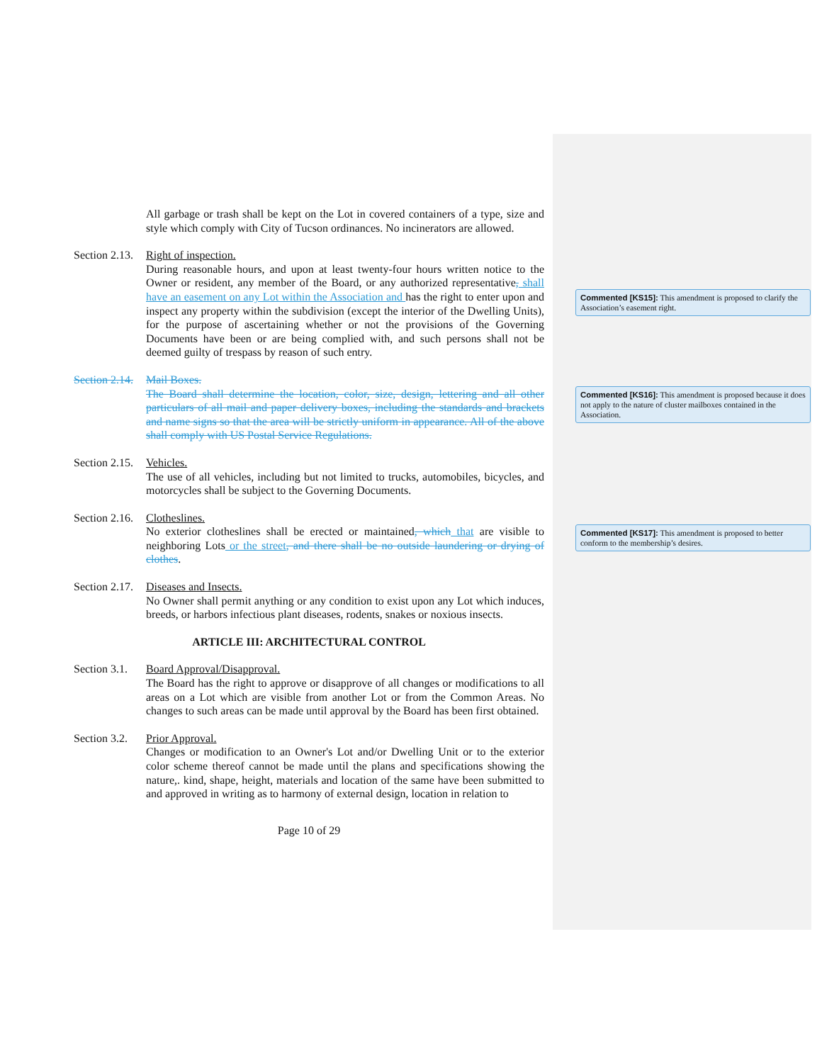All garbage or trash shall be kept on the Lot in covered containers of a type, size and style which comply with City of Tucson ordinances. No incinerators are allowed.
Section 2.13.
Right of inspection.
During reasonable hours, and upon at least twenty-four hours written notice to the Owner or resident, any member of the Board, or any authorized representative, shall have an easement on any Lot within the Association and has the right to enter upon and inspect any property within the subdivision (except the interior of the Dwelling Units), for the purpose of ascertaining whether or not the provisions of the Governing Documents have been or are being complied with, and such persons shall not be deemed guilty of trespass by reason of such entry.
Section 2.14.
Mail Boxes.
The Board shall determine the location, color, size, design, lettering and all other particulars of all mail and paper delivery boxes, including the standards and brackets and name signs so that the area will be strictly uniform in appearance. All of the above shall comply with US Postal Service Regulations.
Section 2.15.
Vehicles.
The use of all vehicles, including but not limited to trucks, automobiles, bicycles, and motorcycles shall be subject to the Governing Documents.
Section 2.16.
Clotheslines.
No exterior clotheslines shall be erected or maintained, which that are visible to neighboring Lots or the street, and there shall be no outside laundering or drying of clothes.
Section 2.17.
Diseases and Insects.
No Owner shall permit anything or any condition to exist upon any Lot which induces, breeds, or harbors infectious plant diseases, rodents, snakes or noxious insects.
ARTICLE III: ARCHITECTURAL CONTROL
Section 3.1.
Board Approval/Disapproval.
The Board has the right to approve or disapprove of all changes or modifications to all areas on a Lot which are visible from another Lot or from the Common Areas. No changes to such areas can be made until approval by the Board has been first obtained.
Section 3.2.
Prior Approval.
Changes or modification to an Owner's Lot and/or Dwelling Unit or to the exterior color scheme thereof cannot be made until the plans and specifications showing the nature,. kind, shape, height, materials and location of the same have been submitted to and approved in writing as to harmony of external design, location in relation to
Page 10 of 29
Commented [KS15]: This amendment is proposed to clarify the Association’s easement right.
Commented [KS16]: This amendment is proposed because it does not apply to the nature of cluster mailboxes contained in the Association.
Commented [KS17]: This amendment is proposed to better conform to the membership’s desires.